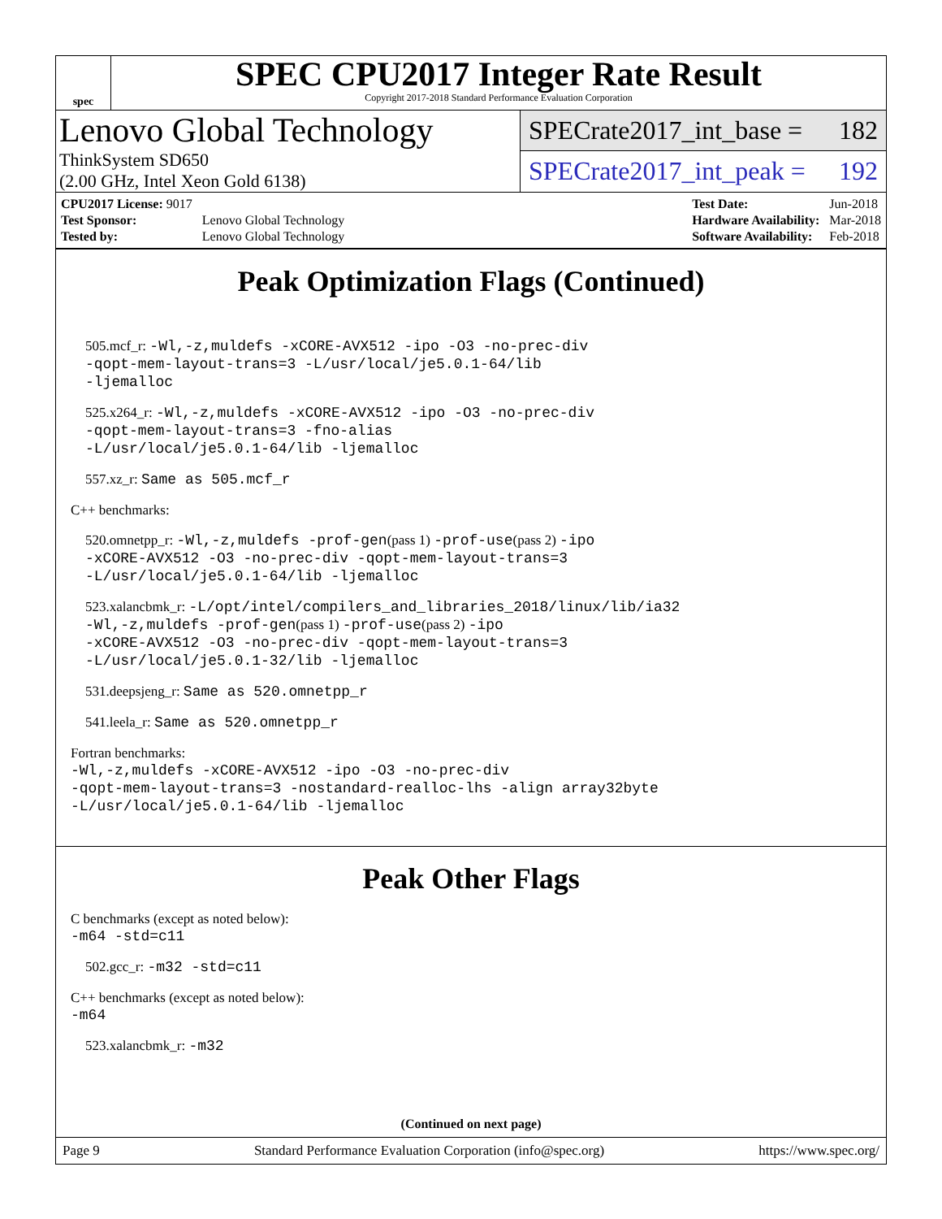spec
SPEC CPU2017 Integer Rate Result
Copyright 2017-2018 Standard Performance Evaluation Corporation
Lenovo Global Technology
ThinkSystem SD650
(2.00 GHz, Intel Xeon Gold 6138)
SPECrate2017_int_base = 182
SPECrate2017_int_peak = 192
| CPU2017 License: 9017 | |
| Test Sponsor: | Lenovo Global Technology |
| Tested by: | Lenovo Global Technology |
| Test Date: | Jun-2018 |
| Hardware Availability: | Mar-2018 |
| Software Availability: | Feb-2018 |
Peak Optimization Flags (Continued)
505.mcf_r: -Wl,-z,muldefs -xCORE-AVX512 -ipo -O3 -no-prec-div
-qopt-mem-layout-trans=3 -L/usr/local/je5.0.1-64/lib
-ljemalloc
525.x264_r: -Wl,-z,muldefs -xCORE-AVX512 -ipo -O3 -no-prec-div
-qopt-mem-layout-trans=3 -fno-alias
-L/usr/local/je5.0.1-64/lib -ljemalloc
557.xz_r: Same as 505.mcf_r
C++ benchmarks:
520.omnetpp_r: -Wl,-z,muldefs -prof-gen(pass 1) -prof-use(pass 2) -ipo
-xCORE-AVX512 -O3 -no-prec-div -qopt-mem-layout-trans=3
-L/usr/local/je5.0.1-64/lib -ljemalloc
523.xalancbmk_r: -L/opt/intel/compilers_and_libraries_2018/linux/lib/ia32
-Wl,-z,muldefs -prof-gen(pass 1) -prof-use(pass 2) -ipo
-xCORE-AVX512 -O3 -no-prec-div -qopt-mem-layout-trans=3
-L/usr/local/je5.0.1-32/lib -ljemalloc
531.deepsjeng_r: Same as 520.omnetpp_r
541.leela_r: Same as 520.omnetpp_r
Fortran benchmarks:
-Wl,-z,muldefs -xCORE-AVX512 -ipo -O3 -no-prec-div
-qopt-mem-layout-trans=3 -nostandard-realloc-lhs -align array32byte
-L/usr/local/je5.0.1-64/lib -ljemalloc
Peak Other Flags
C benchmarks (except as noted below):
-m64 -std=c11
502.gcc_r: -m32 -std=c11
C++ benchmarks (except as noted below):
-m64
523.xalancbmk_r: -m32
(Continued on next page)
Page 9 Standard Performance Evaluation Corporation (info@spec.org) https://www.spec.org/